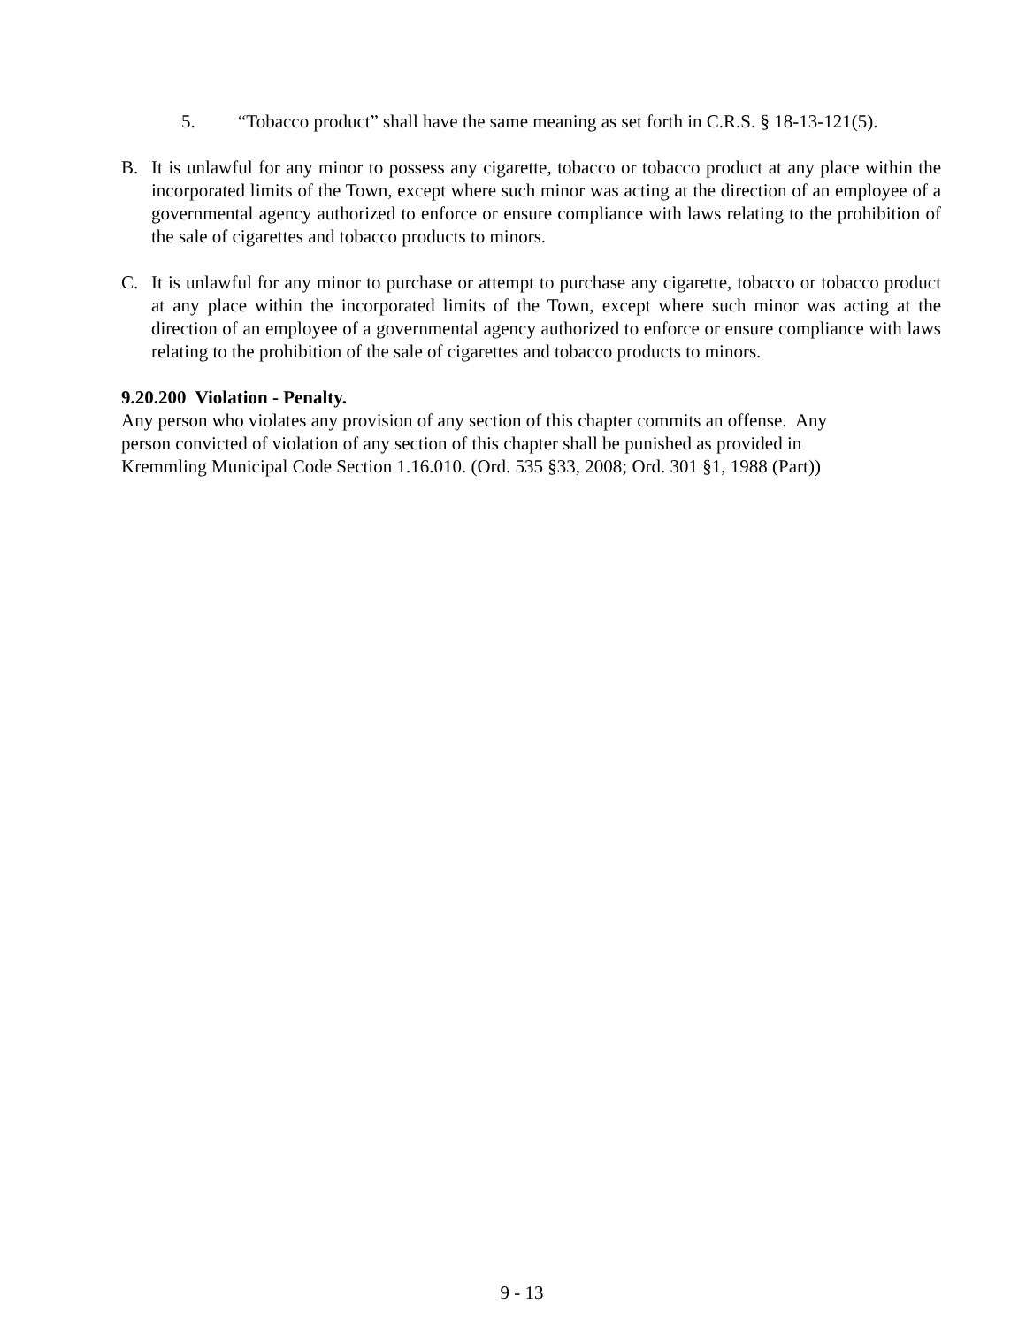5. “Tobacco product” shall have the same meaning as set forth in C.R.S. § 18-13-121(5).
B. It is unlawful for any minor to possess any cigarette, tobacco or tobacco product at any place within the incorporated limits of the Town, except where such minor was acting at the direction of an employee of a governmental agency authorized to enforce or ensure compliance with laws relating to the prohibition of the sale of cigarettes and tobacco products to minors.
C. It is unlawful for any minor to purchase or attempt to purchase any cigarette, tobacco or tobacco product at any place within the incorporated limits of the Town, except where such minor was acting at the direction of an employee of a governmental agency authorized to enforce or ensure compliance with laws relating to the prohibition of the sale of cigarettes and tobacco products to minors.
9.20.200 Violation - Penalty.
Any person who violates any provision of any section of this chapter commits an offense. Any
person convicted of violation of any section of this chapter shall be punished as provided in
Kremmling Municipal Code Section 1.16.010. (Ord. 535 §33, 2008; Ord. 301 §1, 1988 (Part))
9 - 13